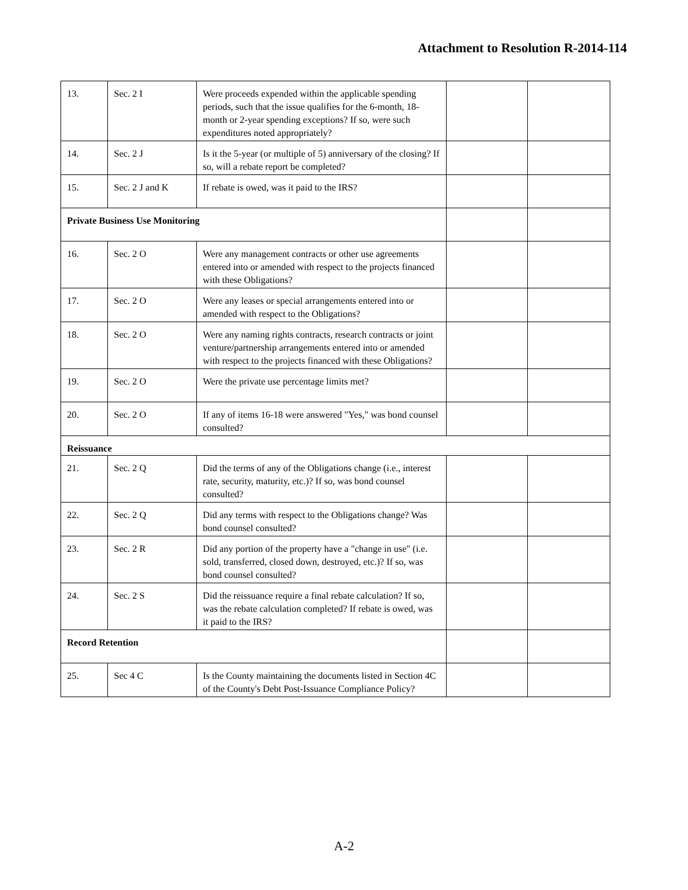Attachment to Resolution R-2014-114
| 13. | Sec. 2 I | Were proceeds expended within the applicable spending periods, such that the issue qualifies for the 6-month, 18-month or 2-year spending exceptions? If so, were such expenditures noted appropriately? | | |
| 14. | Sec. 2 J | Is it the 5-year (or multiple of 5) anniversary of the closing? If so, will a rebate report be completed? | | |
| 15. | Sec. 2 J and K | If rebate is owed, was it paid to the IRS? | | |
| Private Business Use Monitoring | | | | |
| 16. | Sec. 2 O | Were any management contracts or other use agreements entered into or amended with respect to the projects financed with these Obligations? | | |
| 17. | Sec. 2 O | Were any leases or special arrangements entered into or amended with respect to the Obligations? | | |
| 18. | Sec. 2 O | Were any naming rights contracts, research contracts or joint venture/partnership arrangements entered into or amended with respect to the projects financed with these Obligations? | | |
| 19. | Sec. 2 O | Were the private use percentage limits met? | | |
| 20. | Sec. 2 O | If any of items 16-18 were answered "Yes," was bond counsel consulted? | | |
| Reissuance | | | | |
| 21. | Sec. 2 Q | Did the terms of any of the Obligations change (i.e., interest rate, security, maturity, etc.)? If so, was bond counsel consulted? | | |
| 22. | Sec. 2 Q | Did any terms with respect to the Obligations change? Was bond counsel consulted? | | |
| 23. | Sec. 2 R | Did any portion of the property have a "change in use" (i.e. sold, transferred, closed down, destroyed, etc.)? If so, was bond counsel consulted? | | |
| 24. | Sec. 2 S | Did the reissuance require a final rebate calculation? If so, was the rebate calculation completed? If rebate is owed, was it paid to the IRS? | | |
| Record Retention | | | | |
| 25. | Sec 4 C | Is the County maintaining the documents listed in Section 4C of the County's Debt Post-Issuance Compliance Policy? | | |
A-2